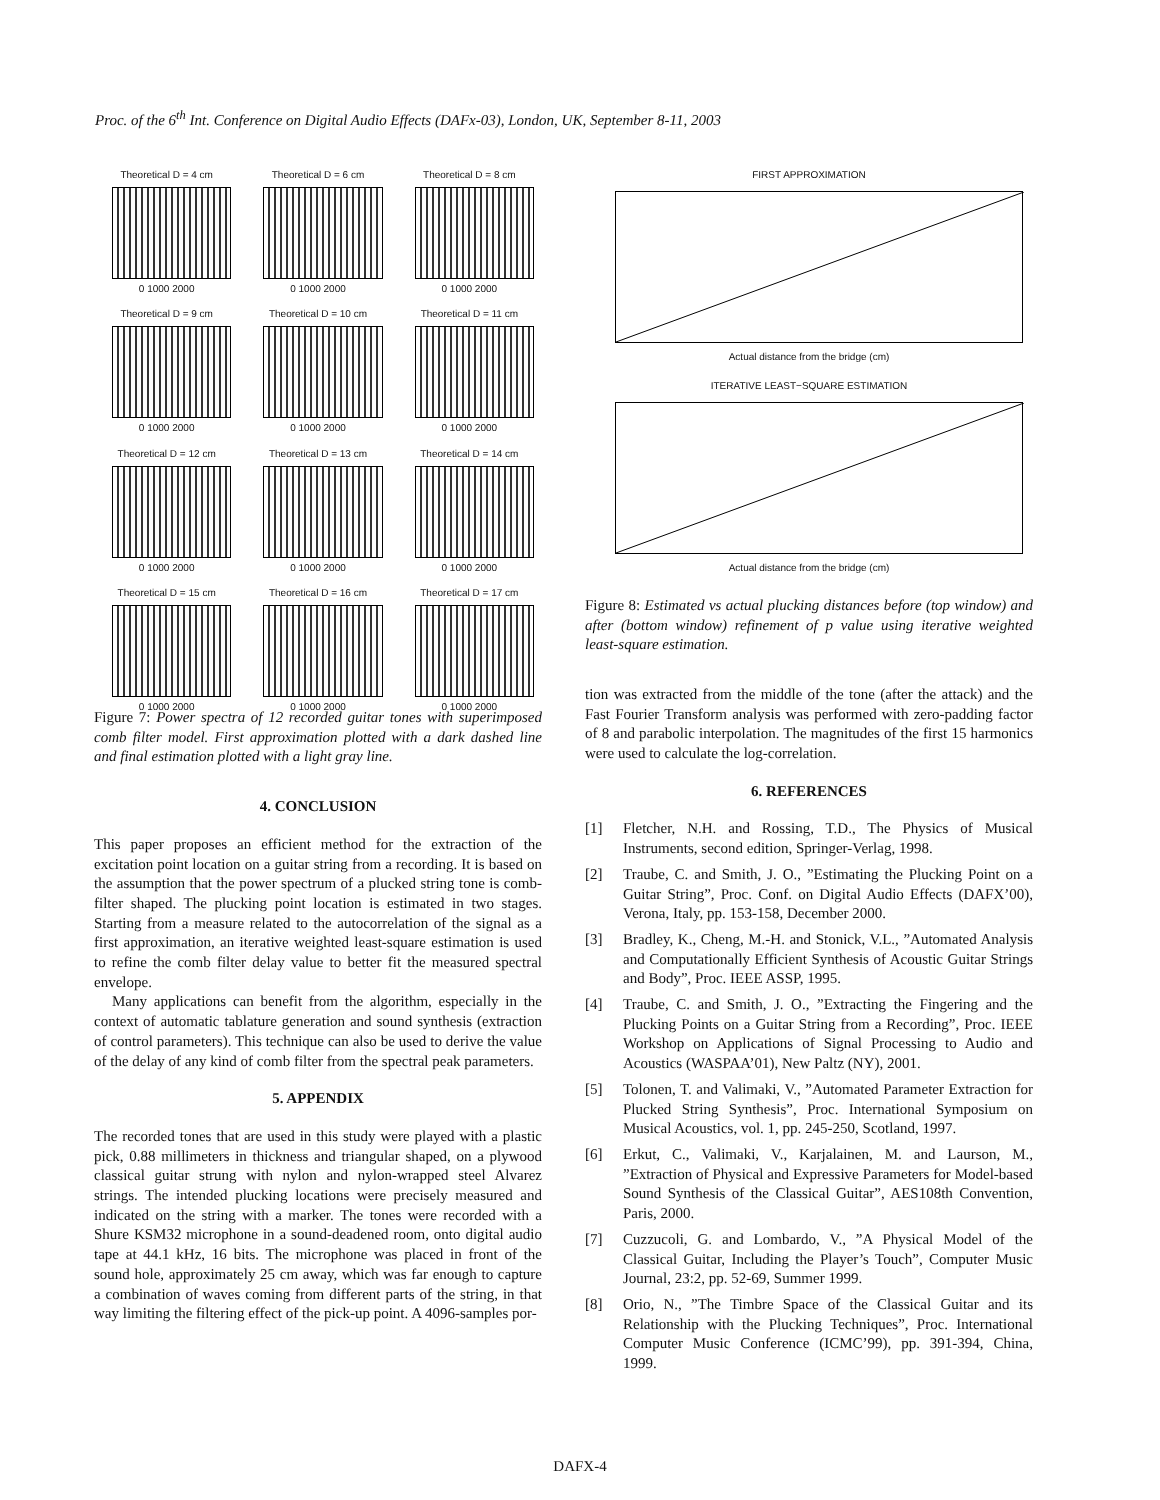Proc. of the 6<sup>th</sup> Int. Conference on Digital Audio Effects (DAFx-03), London, UK, September 8-11, 2003
Theoretical D = 4 cm
0 1000 2000
Theoretical D = 6 cm
0 1000 2000
Theoretical D = 8 cm
0 1000 2000
Theoretical D = 9 cm
0 1000 2000
Theoretical D = 10 cm
0 1000 2000
Theoretical D = 11 cm
0 1000 2000
Theoretical D = 12 cm
0 1000 2000
Theoretical D = 13 cm
0 1000 2000
Theoretical D = 14 cm
0 1000 2000
Theoretical D = 15 cm
0 1000 2000
Theoretical D = 16 cm
0 1000 2000
Theoretical D = 17 cm
0 1000 2000
Figure 7: Power spectra of 12 recorded guitar tones with superimposed comb filter model. First approximation plotted with a dark dashed line and final estimation plotted with a light gray line.
4. CONCLUSION
This paper proposes an efficient method for the extraction of the excitation point location on a guitar string from a recording. It is based on the assumption that the power spectrum of a plucked string tone is comb-filter shaped. The plucking point location is estimated in two stages. Starting from a measure related to the autocorrelation of the signal as a first approximation, an iterative weighted least-square estimation is used to refine the comb filter delay value to better fit the measured spectral envelope.
Many applications can benefit from the algorithm, especially in the context of automatic tablature generation and sound synthesis (extraction of control parameters). This technique can also be used to derive the value of the delay of any kind of comb filter from the spectral peak parameters.
5. APPENDIX
The recorded tones that are used in this study were played with a plastic pick, 0.88 millimeters in thickness and triangular shaped, on a plywood classical guitar strung with nylon and nylon-wrapped steel Alvarez strings. The intended plucking locations were precisely measured and indicated on the string with a marker. The tones were recorded with a Shure KSM32 microphone in a sound-deadened room, onto digital audio tape at 44.1 kHz, 16 bits. The microphone was placed in front of the sound hole, approximately 25 cm away, which was far enough to capture a combination of waves coming from different parts of the string, in that way limiting the filtering effect of the pick-up point. A 4096-samples por-
FIRST APPROXIMATION
Actual distance from the bridge (cm)
ITERATIVE LEAST−SQUARE ESTIMATION
Actual distance from the bridge (cm)
Figure 8: Estimated vs actual plucking distances before (top window) and after (bottom window) refinement of p value using iterative weighted least-square estimation.
tion was extracted from the middle of the tone (after the attack) and the Fast Fourier Transform analysis was performed with zero-padding factor of 8 and parabolic interpolation. The magnitudes of the first 15 harmonics were used to calculate the log-correlation.
6. REFERENCES
[1] Fletcher, N.H. and Rossing, T.D., The Physics of Musical Instruments, second edition, Springer-Verlag, 1998.
[2] Traube, C. and Smith, J. O., ”Estimating the Plucking Point on a Guitar String”, Proc. Conf. on Digital Audio Effects (DAFX’00), Verona, Italy, pp. 153-158, December 2000.
[3] Bradley, K., Cheng, M.-H. and Stonick, V.L., ”Automated Analysis and Computationally Efficient Synthesis of Acoustic Guitar Strings and Body”, Proc. IEEE ASSP, 1995.
[4] Traube, C. and Smith, J. O., ”Extracting the Fingering and the Plucking Points on a Guitar String from a Recording”, Proc. IEEE Workshop on Applications of Signal Processing to Audio and Acoustics (WASPAA’01), New Paltz (NY), 2001.
[5] Tolonen, T. and Valimaki, V., ”Automated Parameter Extraction for Plucked String Synthesis”, Proc. International Symposium on Musical Acoustics, vol. 1, pp. 245-250, Scotland, 1997.
[6] Erkut, C., Valimaki, V., Karjalainen, M. and Laurson, M., ”Extraction of Physical and Expressive Parameters for Model-based Sound Synthesis of the Classical Guitar”, AES108th Convention, Paris, 2000.
[7] Cuzzucoli, G. and Lombardo, V., ”A Physical Model of the Classical Guitar, Including the Player’s Touch”, Computer Music Journal, 23:2, pp. 52-69, Summer 1999.
[8] Orio, N., ”The Timbre Space of the Classical Guitar and its Relationship with the Plucking Techniques”, Proc. International Computer Music Conference (ICMC’99), pp. 391-394, China, 1999.
DAFX-4